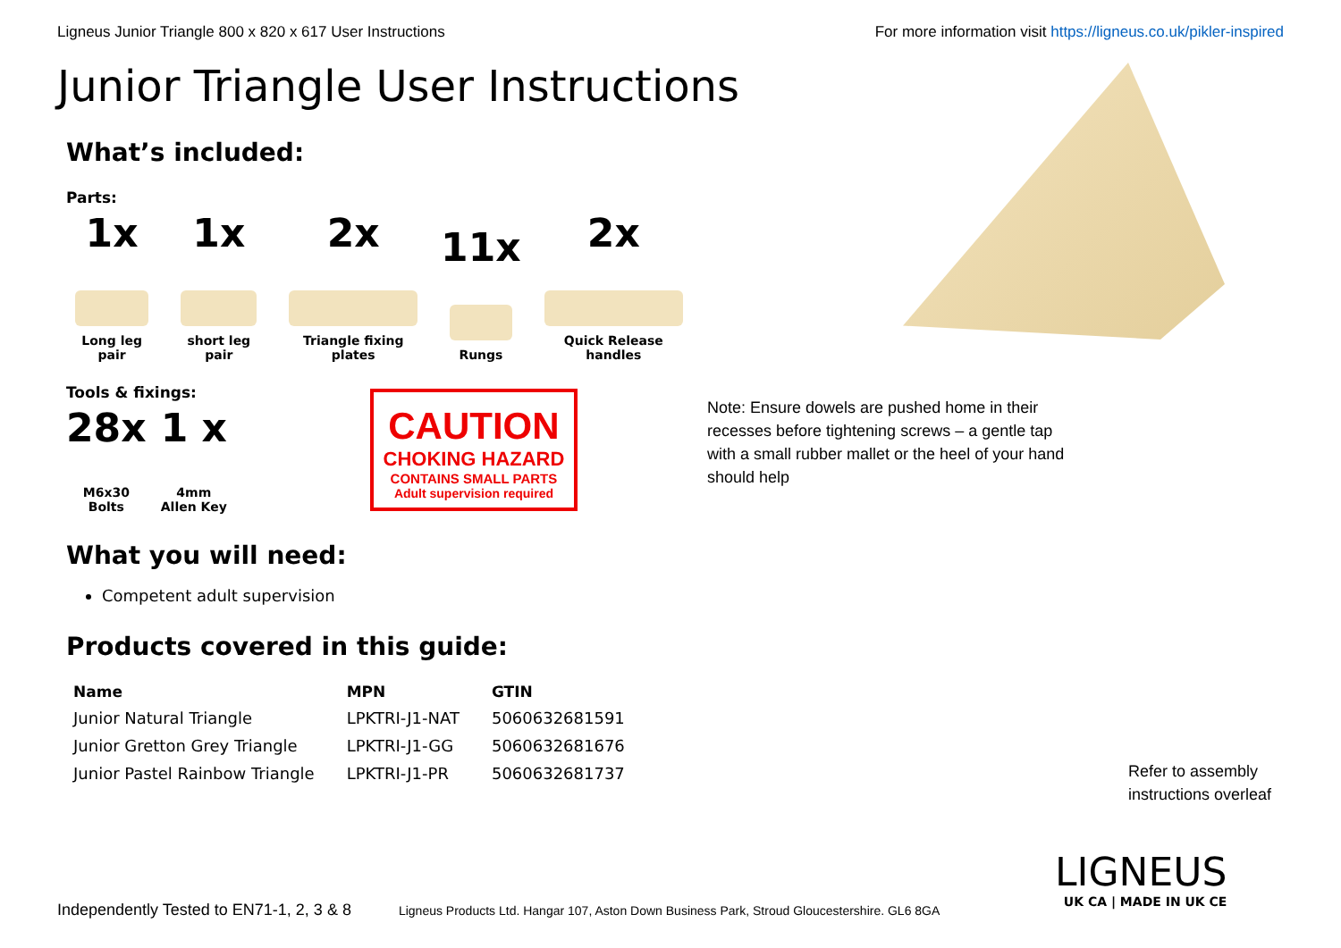Ligneus Junior Triangle 800 x 820 x 617 User Instructions
For more information visit https://ligneus.co.uk/pikler-inspired
Junior Triangle User Instructions
What’s included:
Parts:
1x
Long leg pair
1x
short leg pair
2x
Triangle fixing plates
11x
Rungs
2x
Quick Release handles
Tools & fixings:
28x
M6x30
Bolts
1 x
4mm
Allen Key
CAUTION
CHOKING HAZARD
CONTAINS SMALL PARTS
Adult supervision required
What you will need:
Competent adult supervision
Products covered in this guide:
| Name | MPN | GTIN |
| --- | --- | --- |
| Junior Natural Triangle | LPKTRI-J1-NAT | 5060632681591 |
| Junior Gretton Grey Triangle | LPKTRI-J1-GG | 5060632681676 |
| Junior Pastel Rainbow Triangle | LPKTRI-J1-PR | 5060632681737 |
Note: Ensure dowels are pushed home in their recesses before tightening screws – a gentle tap with a small rubber mallet or the heel of your hand should help
Refer to assembly
instructions overleaf
LIGNEUS
UK CA | MADE IN UK CE
Independently Tested to EN71-1, 2, 3 & 8 Ligneus Products Ltd. Hangar 107, Aston Down Business Park, Stroud Gloucestershire. GL6 8GA